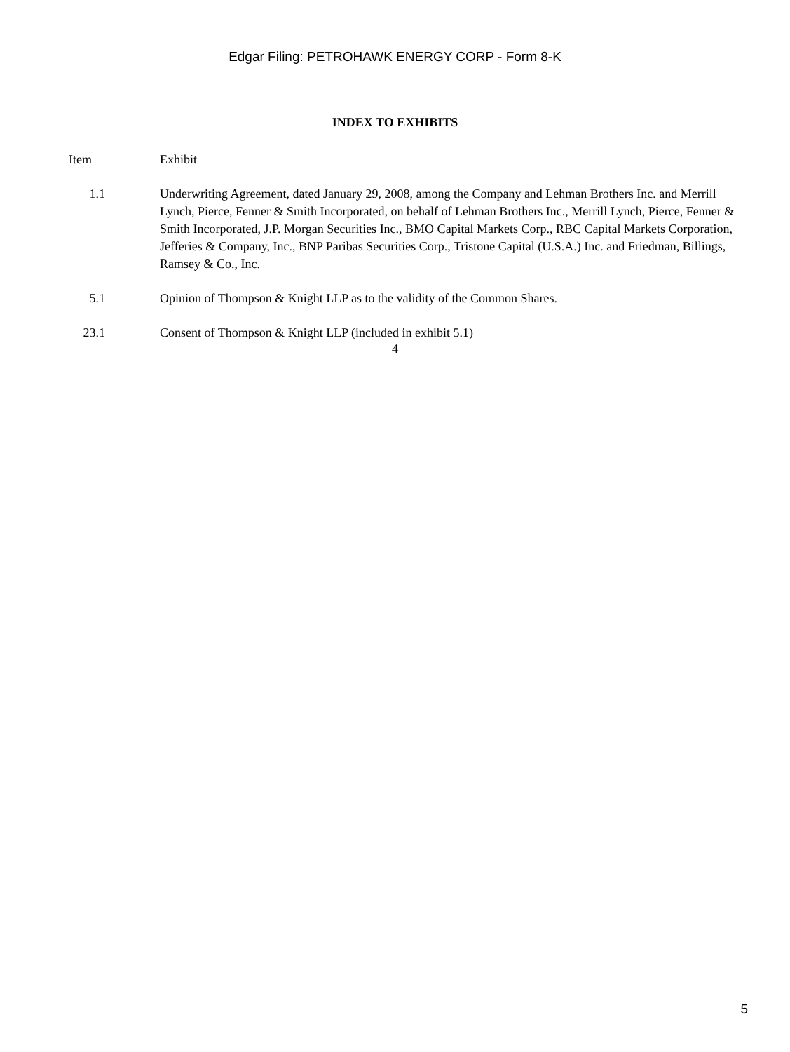Edgar Filing: PETROHAWK ENERGY CORP - Form 8-K
INDEX TO EXHIBITS
| Item | Exhibit |
| --- | --- |
| 1.1 | Underwriting Agreement, dated January 29, 2008, among the Company and Lehman Brothers Inc. and Merrill Lynch, Pierce, Fenner & Smith Incorporated, on behalf of Lehman Brothers Inc., Merrill Lynch, Pierce, Fenner & Smith Incorporated, J.P. Morgan Securities Inc., BMO Capital Markets Corp., RBC Capital Markets Corporation, Jefferies & Company, Inc., BNP Paribas Securities Corp., Tristone Capital (U.S.A.) Inc. and Friedman, Billings, Ramsey & Co., Inc. |
| 5.1 | Opinion of Thompson & Knight LLP as to the validity of the Common Shares. |
| 23.1 | Consent of Thompson & Knight LLP (included in exhibit 5.1) |
4
5